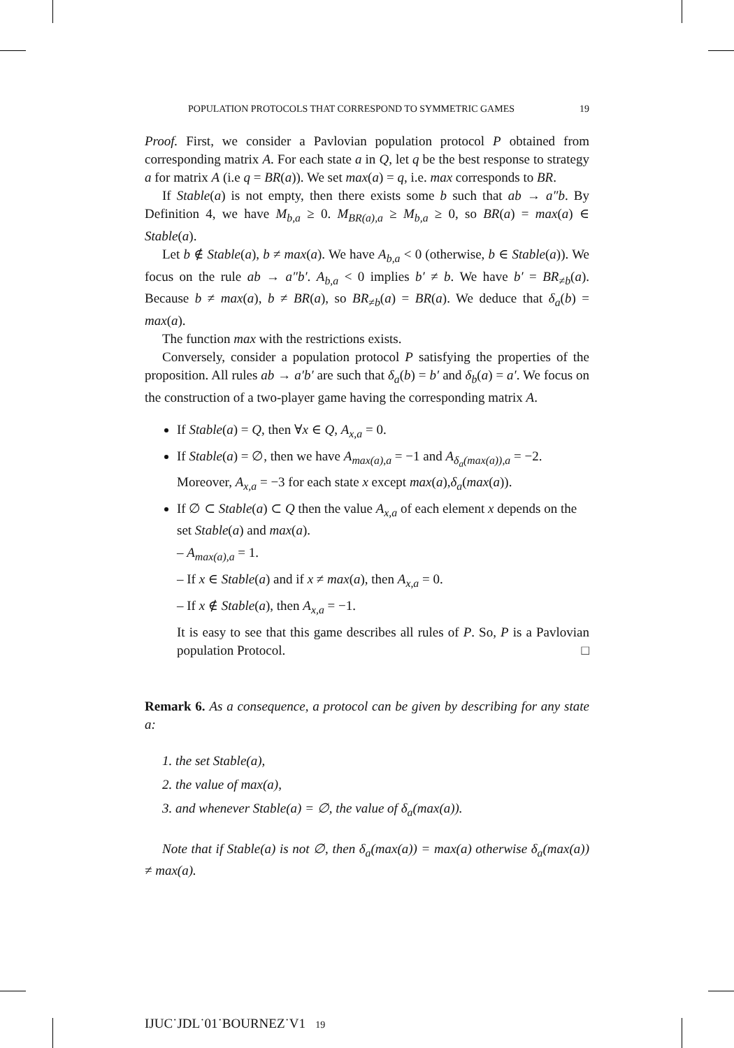POPULATION PROTOCOLS THAT CORRESPOND TO SYMMETRIC GAMES 19
Proof. First, we consider a Pavlovian population protocol P obtained from corresponding matrix A. For each state a in Q, let q be the best response to strategy a for matrix A (i.e q = BR(a)). We set max(a) = q, i.e. max corresponds to BR.
If Stable(a) is not empty, then there exists some b such that ab → a″b. By Definition 4, we have M<sub>b,a</sub> ≥ 0. M<sub>BR(a),a</sub> ≥ M<sub>b,a</sub> ≥ 0, so BR(a) = max(a) ∈ Stable(a).
Let b ∉ Stable(a), b ≠ max(a). We have A<sub>b,a</sub> < 0 (otherwise, b ∈ Stable(a)). We focus on the rule ab → a″b′. A<sub>b,a</sub> < 0 implies b′ ≠ b. We have b′ = BR<sub>≠b</sub>(a). Because b ≠ max(a), b ≠ BR(a), so BR<sub>≠b</sub>(a) = BR(a). We deduce that δ<sub>a</sub>(b) = max(a).
The function max with the restrictions exists.
Conversely, consider a population protocol P satisfying the properties of the proposition. All rules ab → a′b′ are such that δ<sub>a</sub>(b) = b′ and δ<sub>b</sub>(a) = a′. We focus on the construction of a two-player game having the corresponding matrix A.
If Stable(a) = Q, then ∀x ∈ Q, A<sub>x,a</sub> = 0.
If Stable(a) = ∅, then we have A<sub>max(a),a</sub> = −1 and A<sub>δ<sub>a</sub>(max(a)),a</sub> = −2. Moreover, A<sub>x,a</sub> = −3 for each state x except max(a),δ<sub>a</sub>(max(a)).
If ∅ ⊂ Stable(a) ⊂ Q then the value A<sub>x,a</sub> of each element x depends on the set Stable(a) and max(a).
– A<sub>max(a),a</sub> = 1.
– If x ∈ Stable(a) and if x ≠ max(a), then A<sub>x,a</sub> = 0.
– If x ∉ Stable(a), then A<sub>x,a</sub> = −1.
It is easy to see that this game describes all rules of P. So, P is a Pavlovian population Protocol. □
Remark 6. As a consequence, a protocol can be given by describing for any state a:
1. the set Stable(a),
2. the value of max(a),
3. and whenever Stable(a) = ∅, the value of δ<sub>a</sub>(max(a)).
Note that if Stable(a) is not ∅, then δ<sub>a</sub>(max(a)) = max(a) otherwise δ<sub>a</sub>(max(a)) ≠ max(a).
IJUC˙JDL˙01˙BOURNEZ˙V1 19